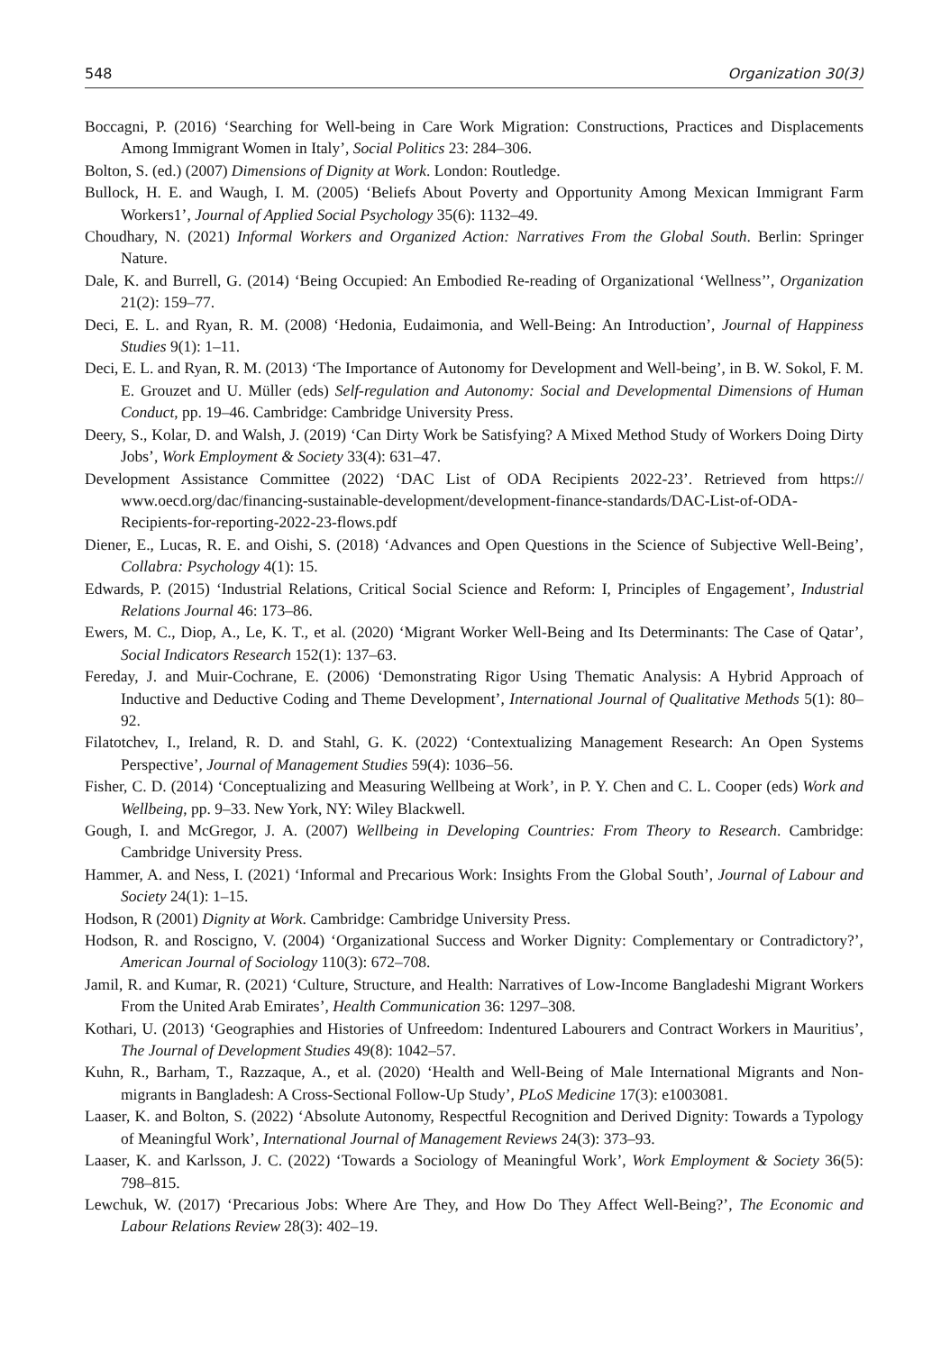548 Organization 30(3)
Boccagni, P. (2016) ‘Searching for Well-being in Care Work Migration: Constructions, Practices and Displacements Among Immigrant Women in Italy’, Social Politics 23: 284–306.
Bolton, S. (ed.) (2007) Dimensions of Dignity at Work. London: Routledge.
Bullock, H. E. and Waugh, I. M. (2005) ‘Beliefs About Poverty and Opportunity Among Mexican Immigrant Farm Workers1’, Journal of Applied Social Psychology 35(6): 1132–49.
Choudhary, N. (2021) Informal Workers and Organized Action: Narratives From the Global South. Berlin: Springer Nature.
Dale, K. and Burrell, G. (2014) ‘Being Occupied: An Embodied Re-reading of Organizational ‘Wellness’’, Organization 21(2): 159–77.
Deci, E. L. and Ryan, R. M. (2008) ‘Hedonia, Eudaimonia, and Well-Being: An Introduction’, Journal of Happiness Studies 9(1): 1–11.
Deci, E. L. and Ryan, R. M. (2013) ‘The Importance of Autonomy for Development and Well-being’, in B. W. Sokol, F. M. E. Grouzet and U. Müller (eds) Self-regulation and Autonomy: Social and Developmental Dimensions of Human Conduct, pp. 19–46. Cambridge: Cambridge University Press.
Deery, S., Kolar, D. and Walsh, J. (2019) ‘Can Dirty Work be Satisfying? A Mixed Method Study of Workers Doing Dirty Jobs’, Work Employment & Society 33(4): 631–47.
Development Assistance Committee (2022) ‘DAC List of ODA Recipients 2022-23’. Retrieved from https:// www.oecd.org/dac/financing-sustainable-development/development-finance-standards/DAC-List-of-ODA-Recipients-for-reporting-2022-23-flows.pdf
Diener, E., Lucas, R. E. and Oishi, S. (2018) ‘Advances and Open Questions in the Science of Subjective Well-Being’, Collabra: Psychology 4(1): 15.
Edwards, P. (2015) ‘Industrial Relations, Critical Social Science and Reform: I, Principles of Engagement’, Industrial Relations Journal 46: 173–86.
Ewers, M. C., Diop, A., Le, K. T., et al. (2020) ‘Migrant Worker Well-Being and Its Determinants: The Case of Qatar’, Social Indicators Research 152(1): 137–63.
Fereday, J. and Muir-Cochrane, E. (2006) ‘Demonstrating Rigor Using Thematic Analysis: A Hybrid Approach of Inductive and Deductive Coding and Theme Development’, International Journal of Qualitative Methods 5(1): 80–92.
Filatotchev, I., Ireland, R. D. and Stahl, G. K. (2022) ‘Contextualizing Management Research: An Open Systems Perspective’, Journal of Management Studies 59(4): 1036–56.
Fisher, C. D. (2014) ‘Conceptualizing and Measuring Wellbeing at Work’, in P. Y. Chen and C. L. Cooper (eds) Work and Wellbeing, pp. 9–33. New York, NY: Wiley Blackwell.
Gough, I. and McGregor, J. A. (2007) Wellbeing in Developing Countries: From Theory to Research. Cambridge: Cambridge University Press.
Hammer, A. and Ness, I. (2021) ‘Informal and Precarious Work: Insights From the Global South’, Journal of Labour and Society 24(1): 1–15.
Hodson, R (2001) Dignity at Work. Cambridge: Cambridge University Press.
Hodson, R. and Roscigno, V. (2004) ‘Organizational Success and Worker Dignity: Complementary or Contradictory?’, American Journal of Sociology 110(3): 672–708.
Jamil, R. and Kumar, R. (2021) ‘Culture, Structure, and Health: Narratives of Low-Income Bangladeshi Migrant Workers From the United Arab Emirates’, Health Communication 36: 1297–308.
Kothari, U. (2013) ‘Geographies and Histories of Unfreedom: Indentured Labourers and Contract Workers in Mauritius’, The Journal of Development Studies 49(8): 1042–57.
Kuhn, R., Barham, T., Razzaque, A., et al. (2020) ‘Health and Well-Being of Male International Migrants and Non-migrants in Bangladesh: A Cross-Sectional Follow-Up Study’, PLoS Medicine 17(3): e1003081.
Laaser, K. and Bolton, S. (2022) ‘Absolute Autonomy, Respectful Recognition and Derived Dignity: Towards a Typology of Meaningful Work’, International Journal of Management Reviews 24(3): 373–93.
Laaser, K. and Karlsson, J. C. (2022) ‘Towards a Sociology of Meaningful Work’, Work Employment & Society 36(5): 798–815.
Lewchuk, W. (2017) ‘Precarious Jobs: Where Are They, and How Do They Affect Well-Being?’, The Economic and Labour Relations Review 28(3): 402–19.